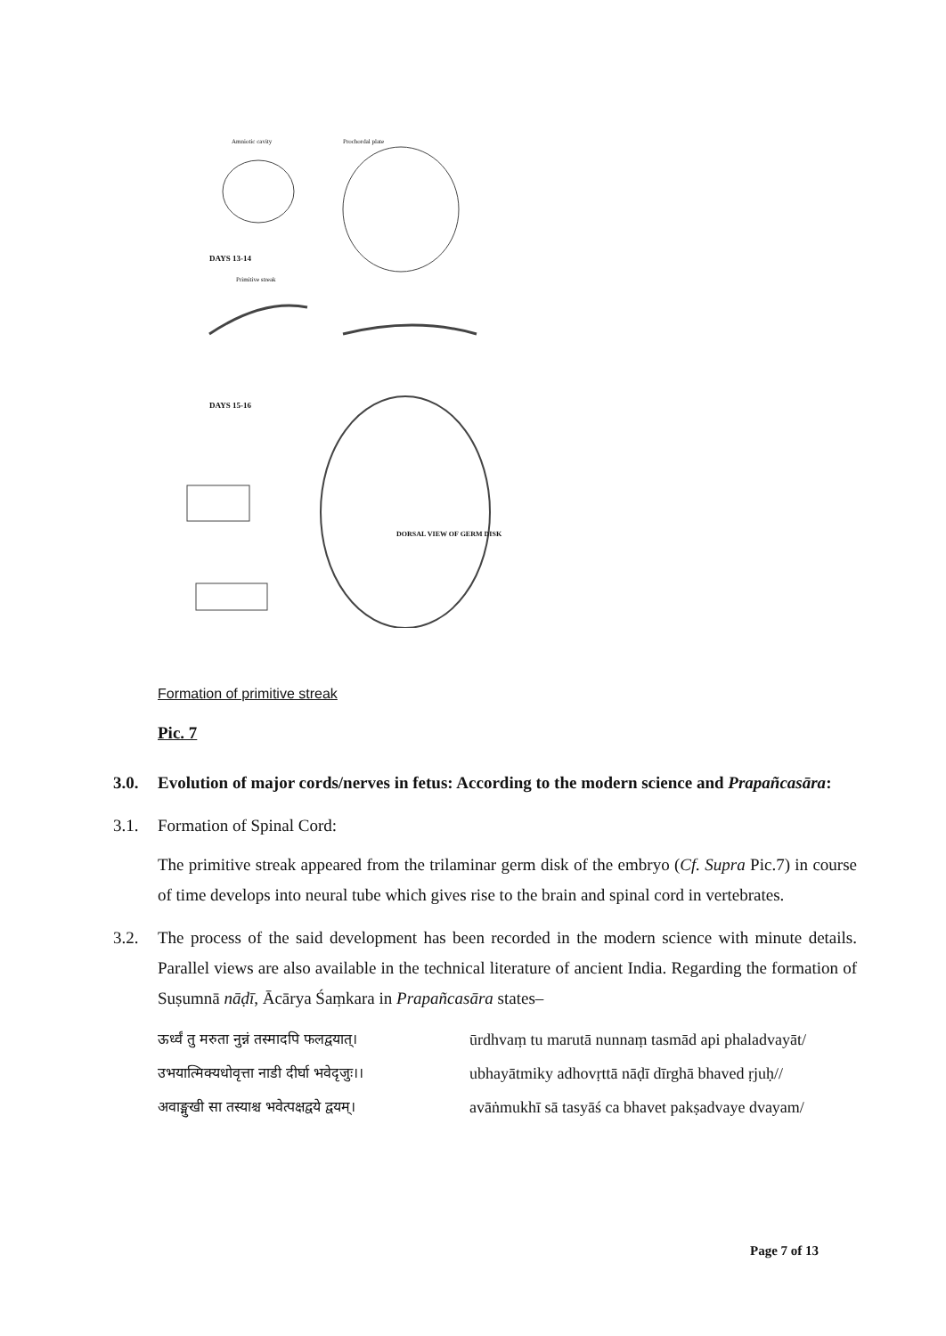DAYS 13-14
DAYS 15-16
DORSAL VIEW OF GERM DISK
Amniotic cavity Prochordal plate
Primitive streak
Formation of primitive streak
Pic. 7
3.0. Evolution of major cords/nerves in fetus: According to the modern science and Prapañcasāra:
3.1. Formation of Spinal Cord:
The primitive streak appeared from the trilaminar germ disk of the embryo (Cf. Supra Pic.7) in course of time develops into neural tube which gives rise to the brain and spinal cord in vertebrates.
3.2. The process of the said development has been recorded in the modern science with minute details. Parallel views are also available in the technical literature of ancient India. Regarding the formation of Suṣumnā nāḍī, Ācārya Śaṃkara in Prapañcasāra states–
ऊर्ध्वं तु मरुता नुन्नं तस्मादपि फलद्वयात्।
उभयात्मिक्यधोवृत्ता नाडी दीर्घा भवेदृजुः।।
अवाङ्मुखी सा तस्याश्च भवेत्पक्षद्वये द्वयम्।
ūrdhvaṃ tu marutā nunnaṃ tasmād api phaladvayāt/
ubhayātmiky adhovṛttā nāḍī dīrghā bhaved ṛjuḥ//
avāṅmukhī sā tasyāś ca bhavet pakṣadvaye dvayam/
Page 7 of 13